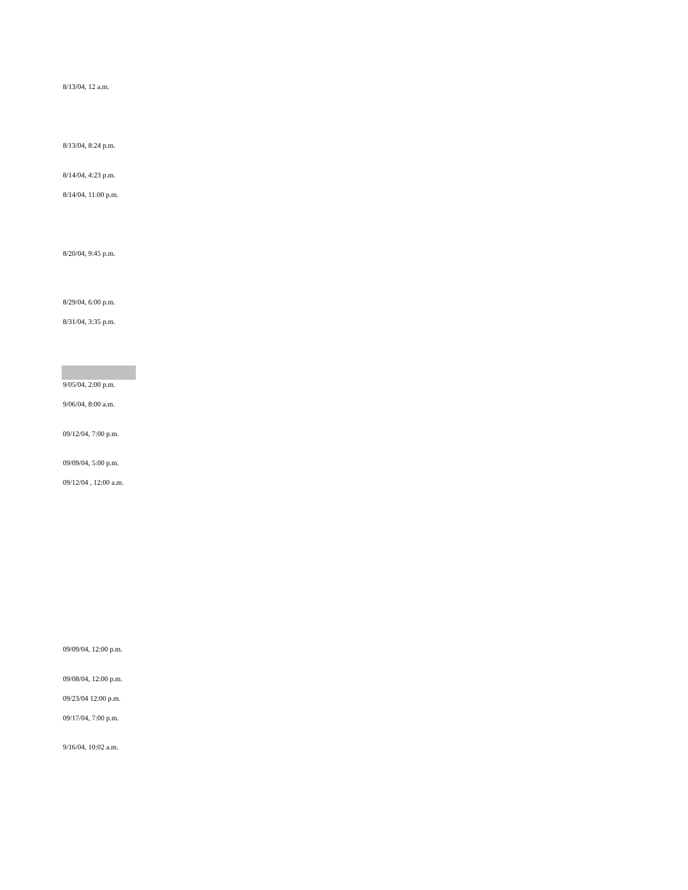8/13/04, 12 a.m.
8/13/04, 8:24 p.m.
8/14/04, 4:23 p.m.
8/14/04, 11:00 p.m.
8/20/04, 9:45 p.m.
8/29/04, 6:00 p.m.
8/31/04, 3:35 p.m.
9/05/04, 2:00 p.m.
9/06/04, 8:00 a.m.
09/12/04, 7:00 p.m.
09/09/04, 5:00 p.m.
09/12/04 , 12:00 a.m.
09/09/04, 12:00 p.m.
09/08/04, 12:00 p.m.
09/23/04 12:00 p.m.
09/17/04, 7:00 p.m.
9/16/04, 10:02 a.m.